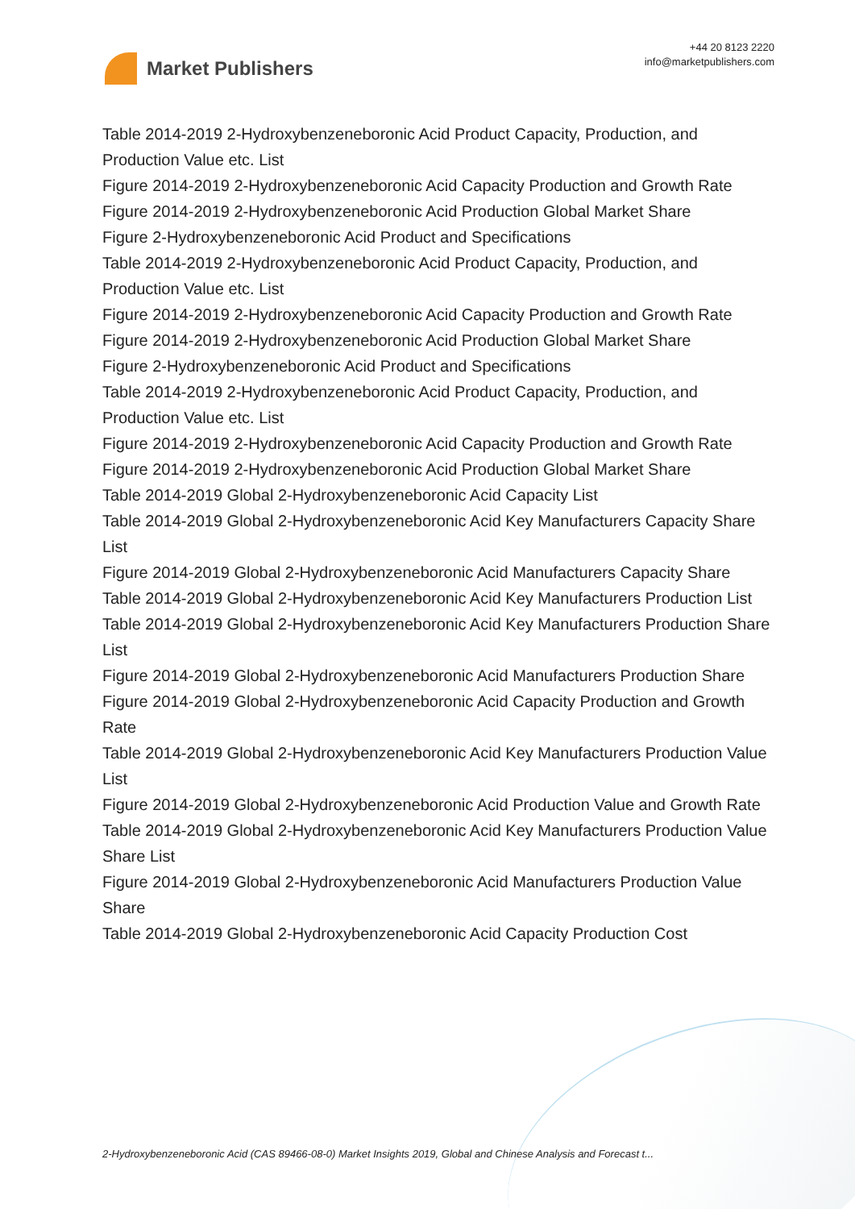Market Publishers
+44 20 8123 2220
info@marketpublishers.com
Table 2014-2019 2-Hydroxybenzeneboronic Acid Product Capacity, Production, and Production Value etc. List
Figure 2014-2019 2-Hydroxybenzeneboronic Acid Capacity Production and Growth Rate
Figure 2014-2019 2-Hydroxybenzeneboronic Acid Production Global Market Share
Figure 2-Hydroxybenzeneboronic Acid Product and Specifications
Table 2014-2019 2-Hydroxybenzeneboronic Acid Product Capacity, Production, and Production Value etc. List
Figure 2014-2019 2-Hydroxybenzeneboronic Acid Capacity Production and Growth Rate
Figure 2014-2019 2-Hydroxybenzeneboronic Acid Production Global Market Share
Figure 2-Hydroxybenzeneboronic Acid Product and Specifications
Table 2014-2019 2-Hydroxybenzeneboronic Acid Product Capacity, Production, and Production Value etc. List
Figure 2014-2019 2-Hydroxybenzeneboronic Acid Capacity Production and Growth Rate
Figure 2014-2019 2-Hydroxybenzeneboronic Acid Production Global Market Share
Table 2014-2019 Global 2-Hydroxybenzeneboronic Acid Capacity List
Table 2014-2019 Global 2-Hydroxybenzeneboronic Acid Key Manufacturers Capacity Share List
Figure 2014-2019 Global 2-Hydroxybenzeneboronic Acid Manufacturers Capacity Share
Table 2014-2019 Global 2-Hydroxybenzeneboronic Acid Key Manufacturers Production List
Table 2014-2019 Global 2-Hydroxybenzeneboronic Acid Key Manufacturers Production Share List
Figure 2014-2019 Global 2-Hydroxybenzeneboronic Acid Manufacturers Production Share
Figure 2014-2019 Global 2-Hydroxybenzeneboronic Acid Capacity Production and Growth Rate
Table 2014-2019 Global 2-Hydroxybenzeneboronic Acid Key Manufacturers Production Value List
Figure 2014-2019 Global 2-Hydroxybenzeneboronic Acid Production Value and Growth Rate
Table 2014-2019 Global 2-Hydroxybenzeneboronic Acid Key Manufacturers Production Value Share List
Figure 2014-2019 Global 2-Hydroxybenzeneboronic Acid Manufacturers Production Value Share
Table 2014-2019 Global 2-Hydroxybenzeneboronic Acid Capacity Production Cost
2-Hydroxybenzeneboronic Acid (CAS 89466-08-0) Market Insights 2019, Global and Chinese Analysis and Forecast t...